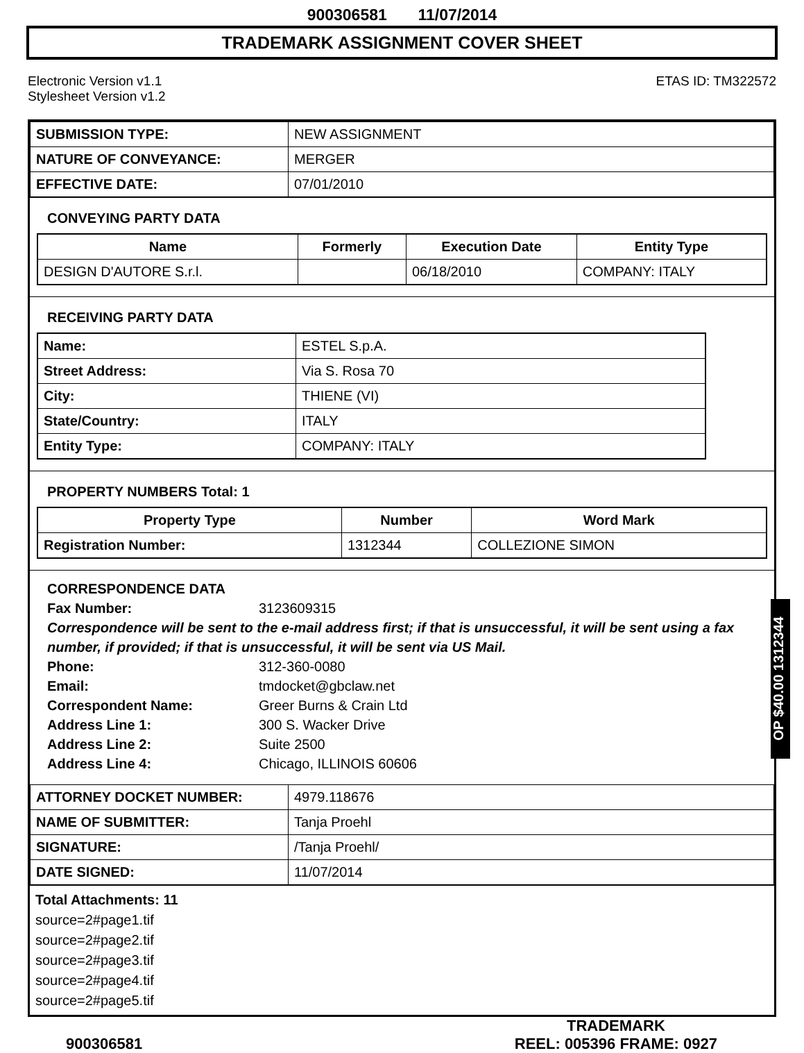900306581 11/07/2014
TRADEMARK ASSIGNMENT COVER SHEET
Electronic Version v1.1
Stylesheet Version v1.2
ETAS ID: TM322572
| SUBMISSION TYPE: | NEW ASSIGNMENT |
| NATURE OF CONVEYANCE: | MERGER |
| EFFECTIVE DATE: | 07/01/2010 |
CONVEYING PARTY DATA
| Name | Formerly | Execution Date | Entity Type |
| --- | --- | --- | --- |
| DESIGN D'AUTORE S.r.l. | | 06/18/2010 | COMPANY: ITALY |
RECEIVING PARTY DATA
| Name: | ESTEL S.p.A. |
| Street Address: | Via S. Rosa 70 |
| City: | THIENE (VI) |
| State/Country: | ITALY |
| Entity Type: | COMPANY: ITALY |
PROPERTY NUMBERS Total: 1
| Property Type | Number | Word Mark |
| --- | --- | --- |
| Registration Number: | 1312344 | COLLEZIONE SIMON |
CORRESPONDENCE DATA
Fax Number: 3123609315
Correspondence will be sent to the e-mail address first; if that is unsuccessful, it will be sent using a fax number, if provided; if that is unsuccessful, it will be sent via US Mail.
Phone: 312-360-0080
Email: tmdocket@gbclaw.net
Correspondent Name: Greer Burns & Crain Ltd
Address Line 1: 300 S. Wacker Drive
Address Line 2: Suite 2500
Address Line 4: Chicago, ILLINOIS 60606
| ATTORNEY DOCKET NUMBER: | 4979.118676 |
| NAME OF SUBMITTER: | Tanja Proehl |
| SIGNATURE: | /Tanja Proehl/ |
| DATE SIGNED: | 11/07/2014 |
Total Attachments: 11
source=2#page1.tif
source=2#page2.tif
source=2#page3.tif
source=2#page4.tif
source=2#page5.tif
900306581 TRADEMARK
REEL: 005396 FRAME: 0927
OP $40.00 1312344